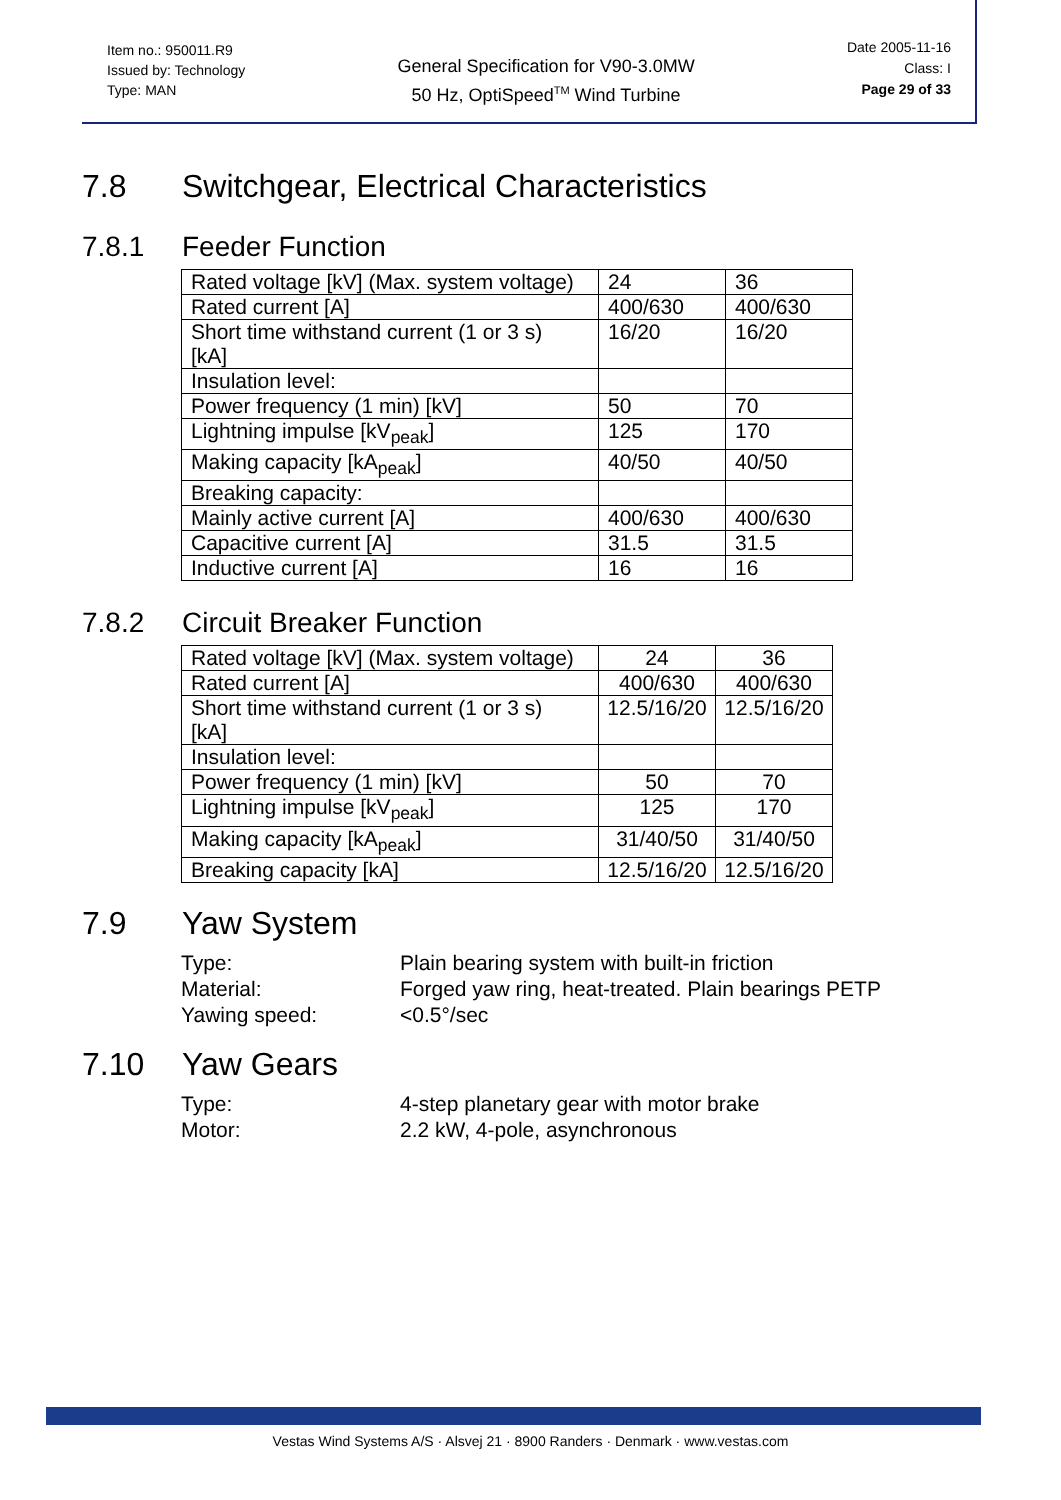Item no.: 950011.R9
Issued by: Technology
Type: MAN
General Specification for V90-3.0MW
50 Hz, OptiSpeed<sup>TM</sup> Wind Turbine
Date 2005-11-16
Class: I
Page 29 of 33
7.8 Switchgear, Electrical Characteristics
7.8.1 Feeder Function
| Rated voltage [kV] (Max. system voltage) | 24 | 36 |
| Rated current [A] | 400/630 | 400/630 |
| Short time withstand current (1 or 3 s) [kA] | 16/20 | 16/20 |
| Insulation level: | | |
| Power frequency (1 min) [kV] | 50 | 70 |
| Lightning impulse [kV<sub>peak</sub>] | 125 | 170 |
| Making capacity [kA<sub>peak</sub>] | 40/50 | 40/50 |
| Breaking capacity: | | |
| Mainly active current [A] | 400/630 | 400/630 |
| Capacitive current [A] | 31.5 | 31.5 |
| Inductive current [A] | 16 | 16 |
7.8.2 Circuit Breaker Function
| Rated voltage [kV] (Max. system voltage) | 24 | 36 |
| Rated current [A] | 400/630 | 400/630 |
| Short time withstand current (1 or 3 s) [kA] | 12.5/16/20 | 12.5/16/20 |
| Insulation level: | | |
| Power frequency (1 min) [kV] | 50 | 70 |
| Lightning impulse [kV<sub>peak</sub>] | 125 | 170 |
| Making capacity [kA<sub>peak</sub>] | 31/40/50 | 31/40/50 |
| Breaking capacity [kA] | 12.5/16/20 | 12.5/16/20 |
7.9 Yaw System
Type: Plain bearing system with built-in friction Material: Forged yaw ring, heat-treated. Plain bearings PETP Yawing speed: <0.5°/sec
7.10 Yaw Gears
Type: 4-step planetary gear with motor brake Motor: 2.2 kW, 4-pole, asynchronous
Vestas Wind Systems A/S · Alsvej 21 · 8900 Randers · Denmark · www.vestas.com